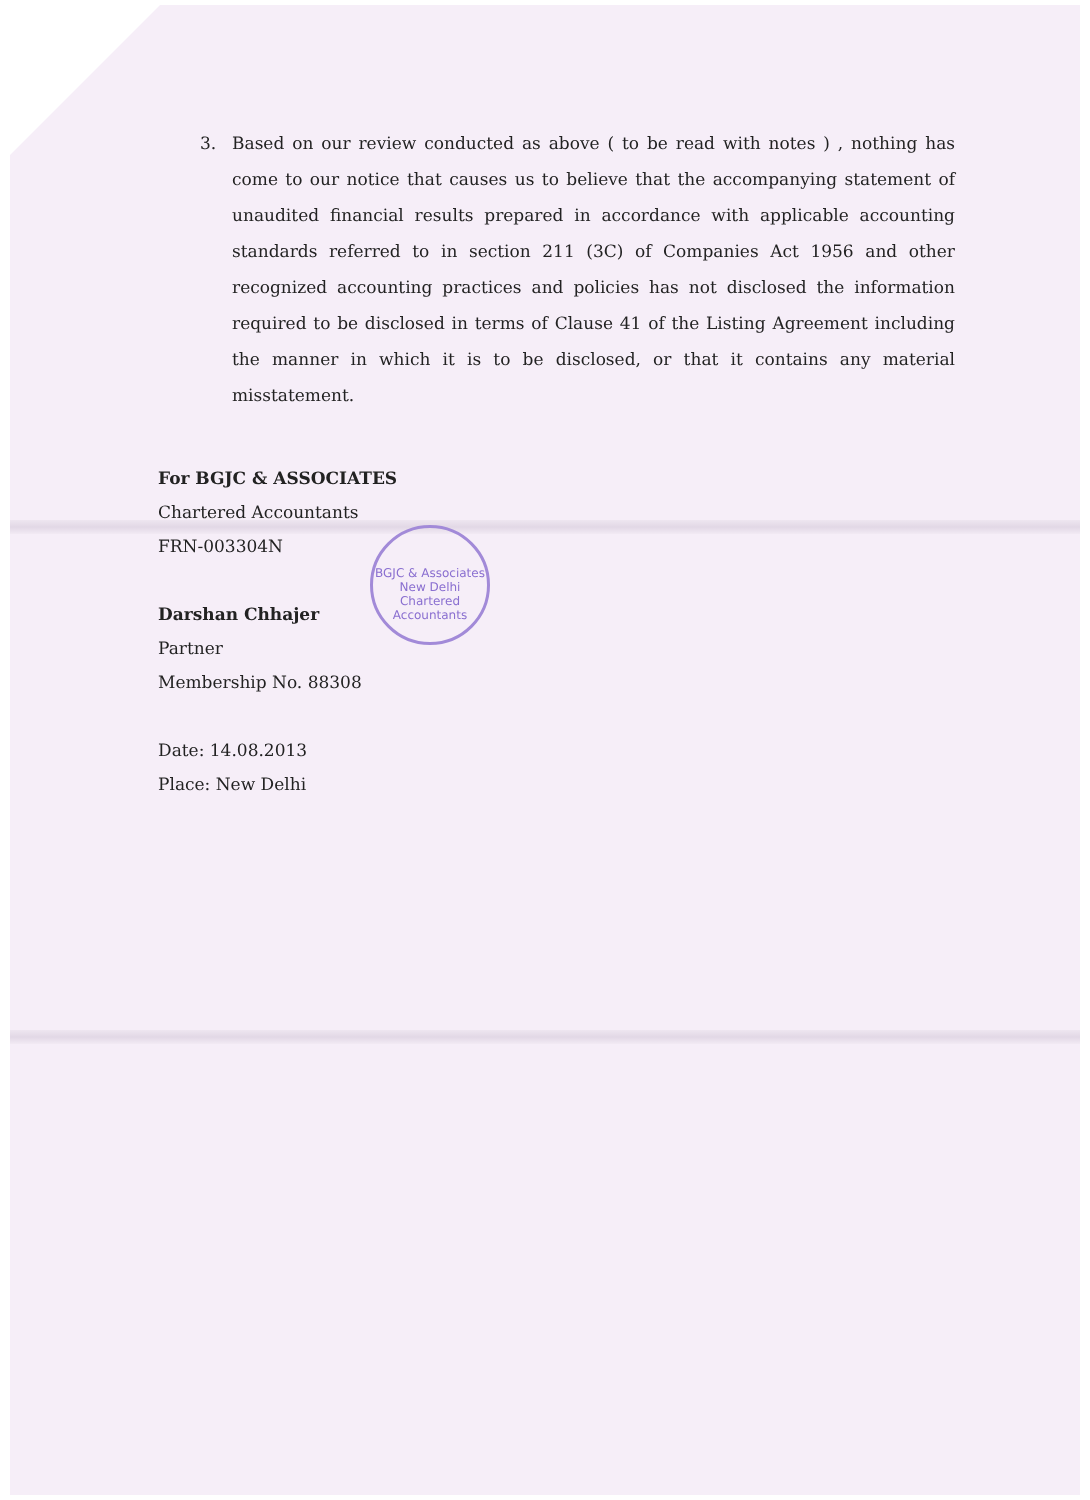3. Based on our review conducted as above ( to be read with notes ) , nothing has come to our notice that causes us to believe that the accompanying statement of unaudited financial results prepared in accordance with applicable accounting standards referred to in section 211 (3C) of Companies Act 1956 and other recognized accounting practices and policies has not disclosed the information required to be disclosed in terms of Clause 41 of the Listing Agreement including the manner in which it is to be disclosed, or that it contains any material misstatement.
For BGJC & ASSOCIATES
Chartered Accountants
FRN-003304N
Darshan Chhajer
Partner
Membership No. 88308
Date: 14.08.2013
Place: New Delhi
BGJC & Associates
New Delhi
Chartered Accountants